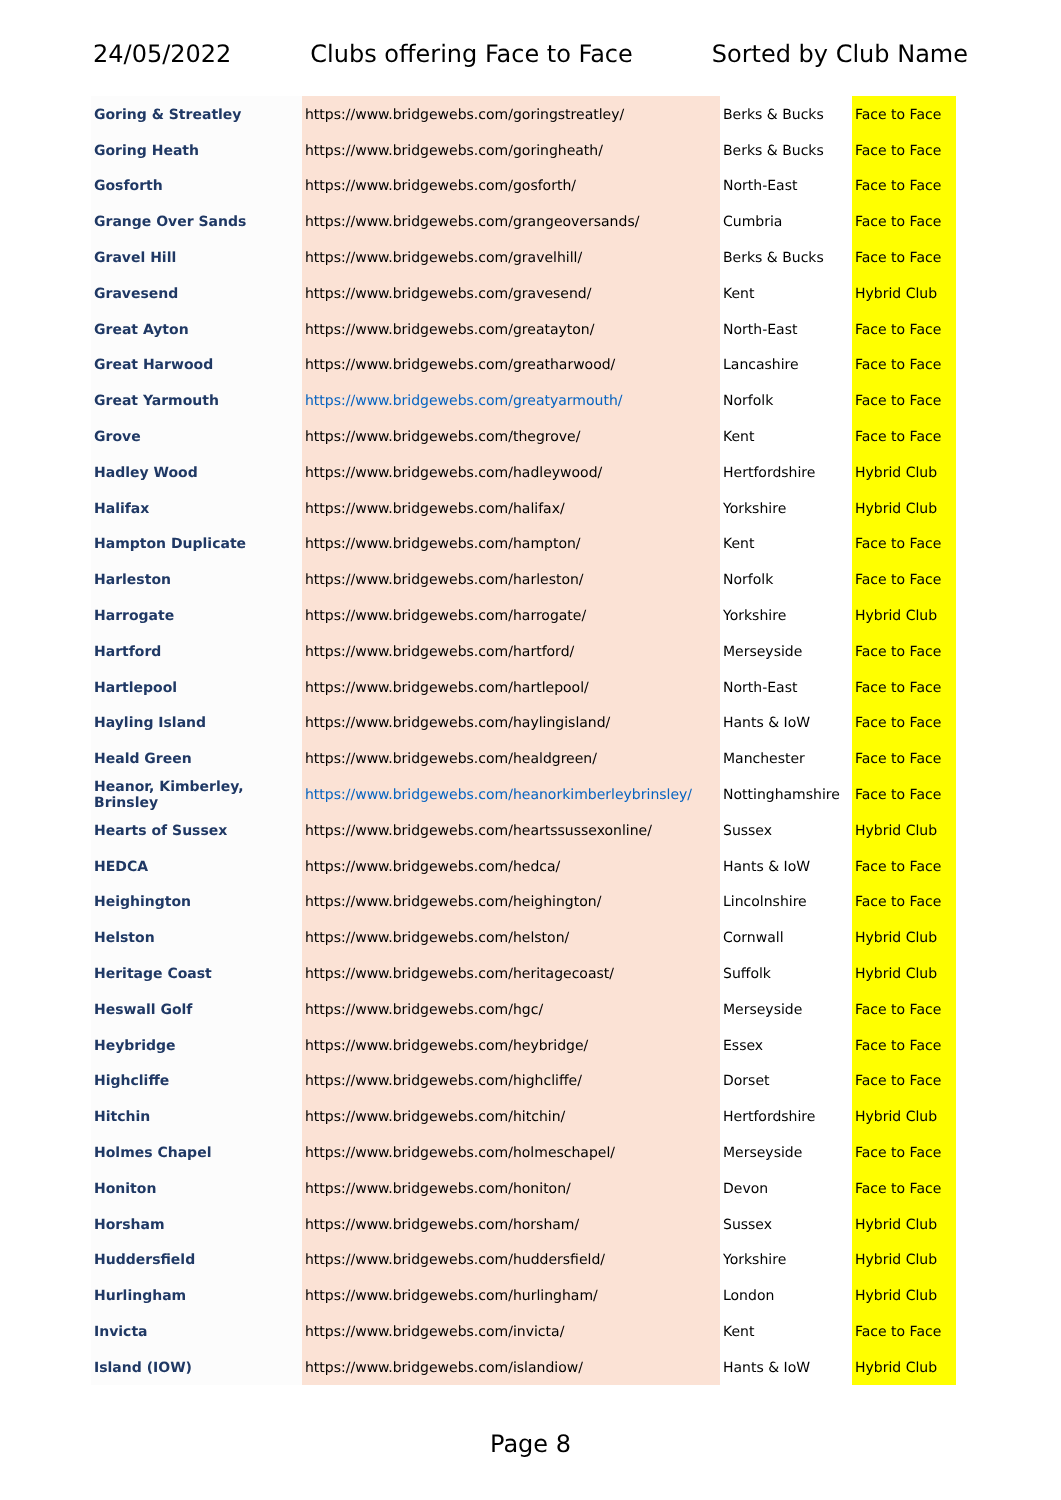24/05/2022 Clubs offering Face to Face Sorted by Club Name
| Goring & Streatley | https://www.bridgewebs.com/goringstreatley/ | Berks & Bucks | Face to Face |
| Goring Heath | https://www.bridgewebs.com/goringheath/ | Berks & Bucks | Face to Face |
| Gosforth | https://www.bridgewebs.com/gosforth/ | North-East | Face to Face |
| Grange Over Sands | https://www.bridgewebs.com/grangeoversands/ | Cumbria | Face to Face |
| Gravel Hill | https://www.bridgewebs.com/gravelhill/ | Berks & Bucks | Face to Face |
| Gravesend | https://www.bridgewebs.com/gravesend/ | Kent | Hybrid Club |
| Great Ayton | https://www.bridgewebs.com/greatayton/ | North-East | Face to Face |
| Great Harwood | https://www.bridgewebs.com/greatharwood/ | Lancashire | Face to Face |
| Great Yarmouth | https://www.bridgewebs.com/greatyarmouth/ | Norfolk | Face to Face |
| Grove | https://www.bridgewebs.com/thegrove/ | Kent | Face to Face |
| Hadley Wood | https://www.bridgewebs.com/hadleywood/ | Hertfordshire | Hybrid Club |
| Halifax | https://www.bridgewebs.com/halifax/ | Yorkshire | Hybrid Club |
| Hampton Duplicate | https://www.bridgewebs.com/hampton/ | Kent | Face to Face |
| Harleston | https://www.bridgewebs.com/harleston/ | Norfolk | Face to Face |
| Harrogate | https://www.bridgewebs.com/harrogate/ | Yorkshire | Hybrid Club |
| Hartford | https://www.bridgewebs.com/hartford/ | Merseyside | Face to Face |
| Hartlepool | https://www.bridgewebs.com/hartlepool/ | North-East | Face to Face |
| Hayling Island | https://www.bridgewebs.com/haylingisland/ | Hants & IoW | Face to Face |
| Heald Green | https://www.bridgewebs.com/healdgreen/ | Manchester | Face to Face |
| Heanor, Kimberley, Brinsley | https://www.bridgewebs.com/heanorkimberleybrinsley/ | Nottinghamshire | Face to Face |
| Hearts of Sussex | https://www.bridgewebs.com/heartssussexonline/ | Sussex | Hybrid Club |
| HEDCA | https://www.bridgewebs.com/hedca/ | Hants & IoW | Face to Face |
| Heighington | https://www.bridgewebs.com/heighington/ | Lincolnshire | Face to Face |
| Helston | https://www.bridgewebs.com/helston/ | Cornwall | Hybrid Club |
| Heritage Coast | https://www.bridgewebs.com/heritagecoast/ | Suffolk | Hybrid Club |
| Heswall Golf | https://www.bridgewebs.com/hgc/ | Merseyside | Face to Face |
| Heybridge | https://www.bridgewebs.com/heybridge/ | Essex | Face to Face |
| Highcliffe | https://www.bridgewebs.com/highcliffe/ | Dorset | Face to Face |
| Hitchin | https://www.bridgewebs.com/hitchin/ | Hertfordshire | Hybrid Club |
| Holmes Chapel | https://www.bridgewebs.com/holmeschapel/ | Merseyside | Face to Face |
| Honiton | https://www.bridgewebs.com/honiton/ | Devon | Face to Face |
| Horsham | https://www.bridgewebs.com/horsham/ | Sussex | Hybrid Club |
| Huddersfield | https://www.bridgewebs.com/huddersfield/ | Yorkshire | Hybrid Club |
| Hurlingham | https://www.bridgewebs.com/hurlingham/ | London | Hybrid Club |
| Invicta | https://www.bridgewebs.com/invicta/ | Kent | Face to Face |
| Island (IOW) | https://www.bridgewebs.com/islandiow/ | Hants & IoW | Hybrid Club |
Page 8